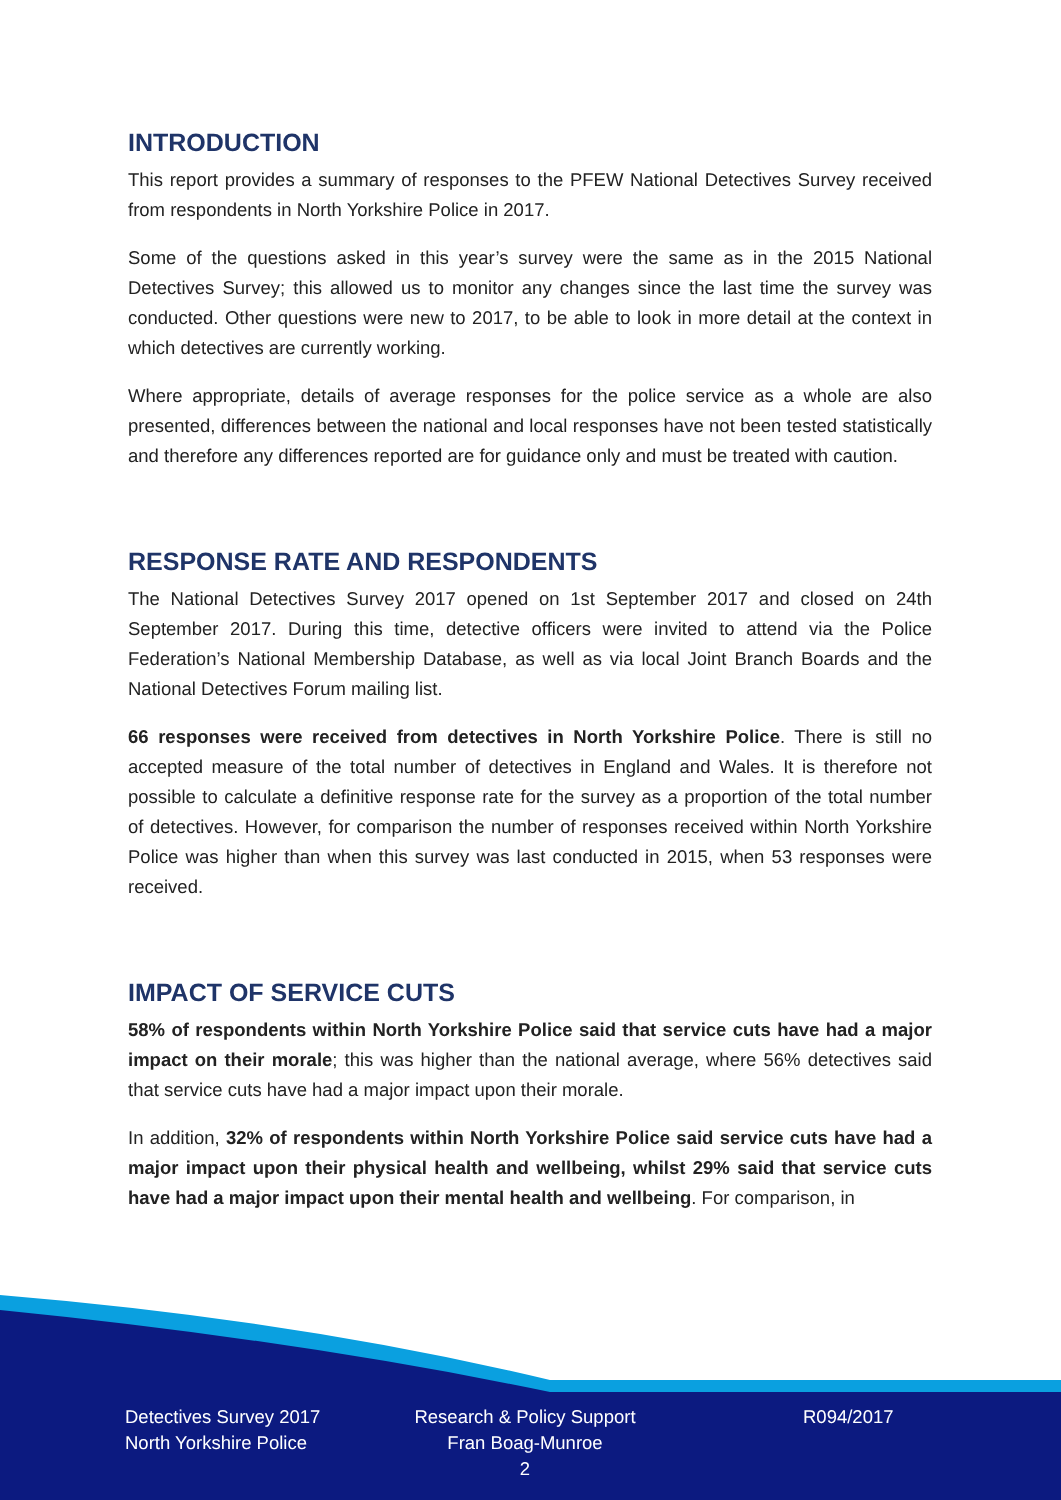INTRODUCTION
This report provides a summary of responses to the PFEW National Detectives Survey received from respondents in North Yorkshire Police in 2017.
Some of the questions asked in this year’s survey were the same as in the 2015 National Detectives Survey; this allowed us to monitor any changes since the last time the survey was conducted. Other questions were new to 2017, to be able to look in more detail at the context in which detectives are currently working.
Where appropriate, details of average responses for the police service as a whole are also presented, differences between the national and local responses have not been tested statistically and therefore any differences reported are for guidance only and must be treated with caution.
RESPONSE RATE AND RESPONDENTS
The National Detectives Survey 2017 opened on 1st September 2017 and closed on 24th September 2017. During this time, detective officers were invited to attend via the Police Federation’s National Membership Database, as well as via local Joint Branch Boards and the National Detectives Forum mailing list.
66 responses were received from detectives in North Yorkshire Police. There is still no accepted measure of the total number of detectives in England and Wales. It is therefore not possible to calculate a definitive response rate for the survey as a proportion of the total number of detectives. However, for comparison the number of responses received within North Yorkshire Police was higher than when this survey was last conducted in 2015, when 53 responses were received.
IMPACT OF SERVICE CUTS
58% of respondents within North Yorkshire Police said that service cuts have had a major impact on their morale; this was higher than the national average, where 56% detectives said that service cuts have had a major impact upon their morale.
In addition, 32% of respondents within North Yorkshire Police said service cuts have had a major impact upon their physical health and wellbeing, whilst 29% said that service cuts have had a major impact upon their mental health and wellbeing. For comparison, in
Detectives Survey 2017
North Yorkshire Police
Research & Policy Support
Fran Boag-Munroe
2
R094/2017